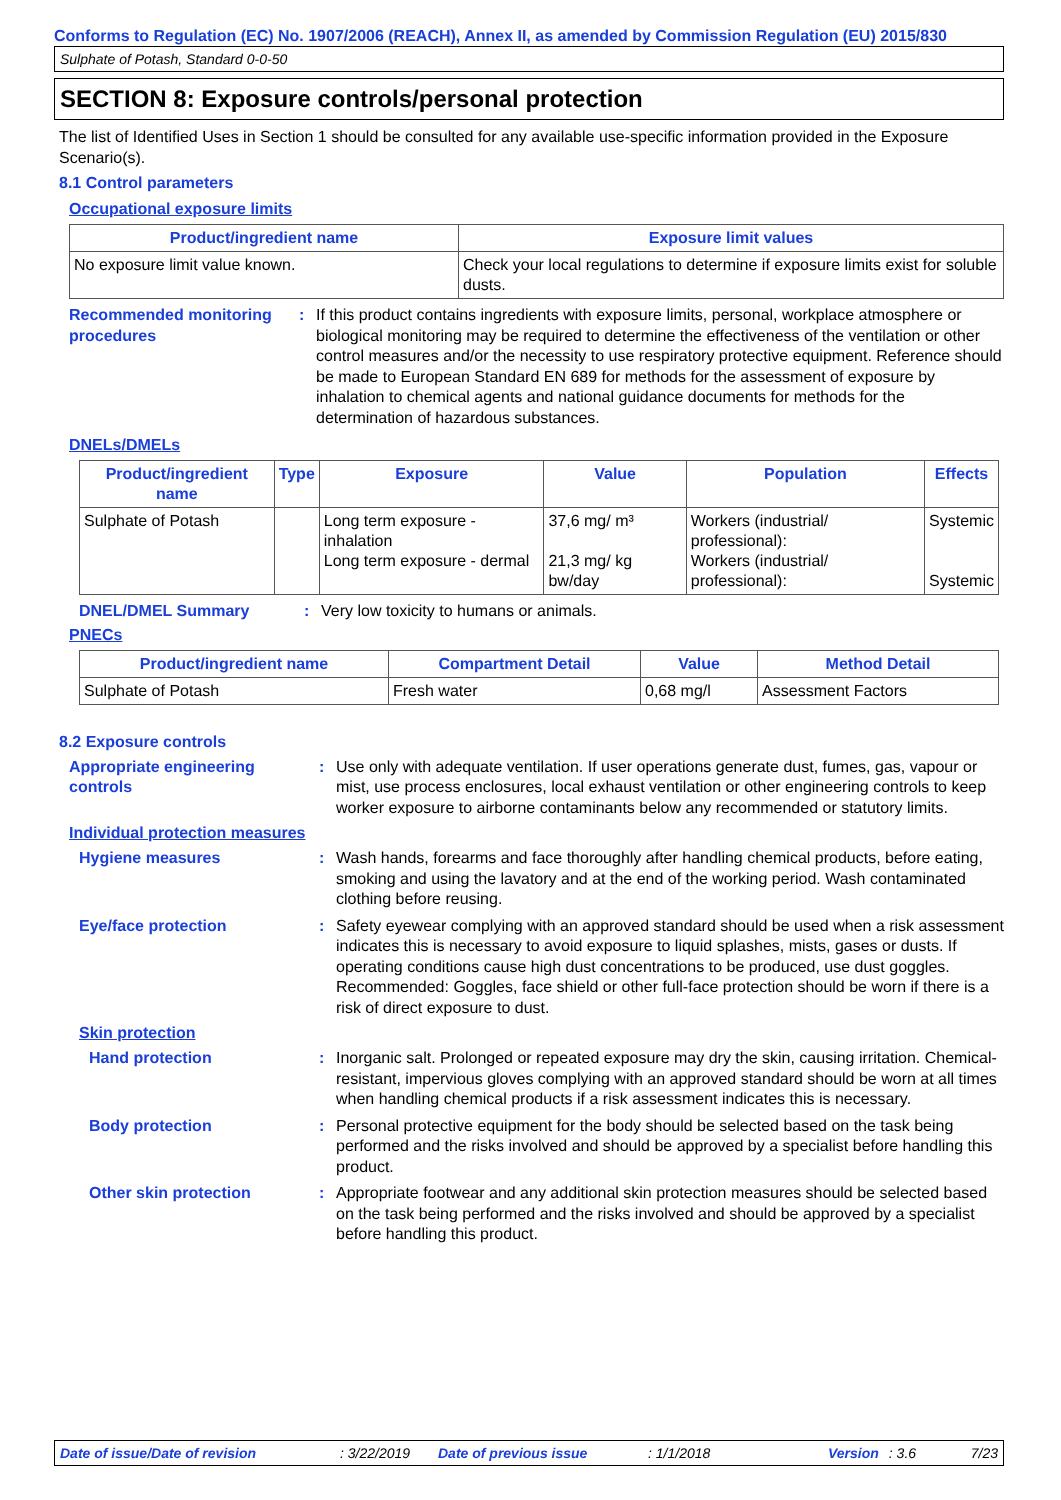Conforms to Regulation (EC) No. 1907/2006 (REACH), Annex II, as amended by Commission Regulation (EU) 2015/830
Sulphate of Potash, Standard 0-0-50
SECTION 8: Exposure controls/personal protection
The list of Identified Uses in Section 1 should be consulted for any available use-specific information provided in the Exposure Scenario(s).
8.1 Control parameters
Occupational exposure limits
| Product/ingredient name | Exposure limit values |
| --- | --- |
| No exposure limit value known. | Check your local regulations to determine if exposure limits exist for soluble dusts. |
Recommended monitoring procedures
: If this product contains ingredients with exposure limits, personal, workplace atmosphere or biological monitoring may be required to determine the effectiveness of the ventilation or other control measures and/or the necessity to use respiratory protective equipment. Reference should be made to European Standard EN 689 for methods for the assessment of exposure by inhalation to chemical agents and national guidance documents for methods for the determination of hazardous substances.
DNELs/DMELs
| Product/ingredient name | Type | Exposure | Value | Population | Effects |
| --- | --- | --- | --- | --- | --- |
| Sulphate of Potash | | Long term exposure - inhalation Long term exposure - dermal | 37,6 mg/ m³ 21,3 mg/ kg bw/day | Workers (industrial/ professional): Workers (industrial/ professional): | Systemic Systemic |
DNEL/DMEL Summary : Very low toxicity to humans or animals.
PNECs
| Product/ingredient name | Compartment Detail | Value | Method Detail |
| --- | --- | --- | --- |
| Sulphate of Potash | Fresh water | 0,68 mg/l | Assessment Factors |
8.2 Exposure controls
Appropriate engineering controls
: Use only with adequate ventilation. If user operations generate dust, fumes, gas, vapour or mist, use process enclosures, local exhaust ventilation or other engineering controls to keep worker exposure to airborne contaminants below any recommended or statutory limits.
Individual protection measures
Hygiene measures : Wash hands, forearms and face thoroughly after handling chemical products, before eating, smoking and using the lavatory and at the end of the working period. Wash contaminated clothing before reusing.
Eye/face protection : Safety eyewear complying with an approved standard should be used when a risk assessment indicates this is necessary to avoid exposure to liquid splashes, mists, gases or dusts. If operating conditions cause high dust concentrations to be produced, use dust goggles. Recommended: Goggles, face shield or other full-face protection should be worn if there is a risk of direct exposure to dust.
Skin protection
Hand protection : Inorganic salt. Prolonged or repeated exposure may dry the skin, causing irritation. Chemical-resistant, impervious gloves complying with an approved standard should be worn at all times when handling chemical products if a risk assessment indicates this is necessary.
Body protection : Personal protective equipment for the body should be selected based on the task being performed and the risks involved and should be approved by a specialist before handling this product.
Other skin protection : Appropriate footwear and any additional skin protection measures should be selected based on the task being performed and the risks involved and should be approved by a specialist before handling this product.
Date of issue/Date of revision: 3/22/2019 Date of previous issue: 1/1/2018 Version: 3.6 7/23